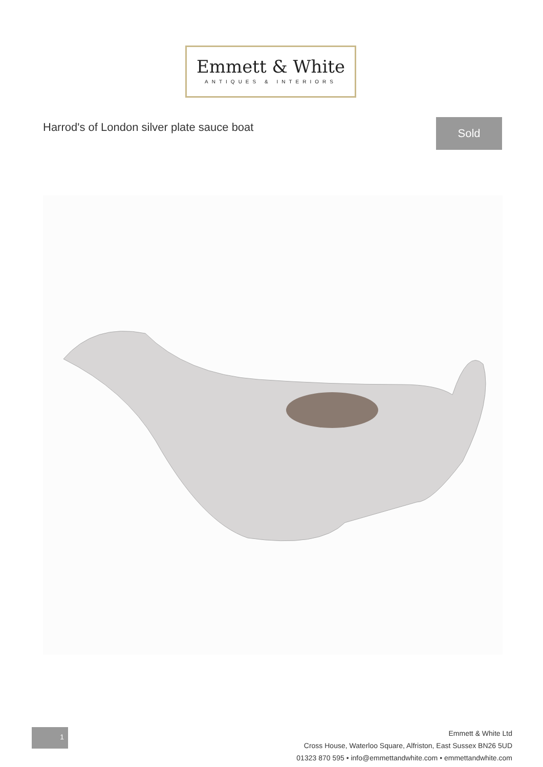Emmett & White
ANTIQUES & INTERIORS
Harrod's of London silver plate sauce boat
Sold
1
Emmett & White Ltd
Cross House, Waterloo Square, Alfriston, East Sussex BN26 5UD
01323 870 595 • info@emmettandwhite.com • emmettandwhite.com